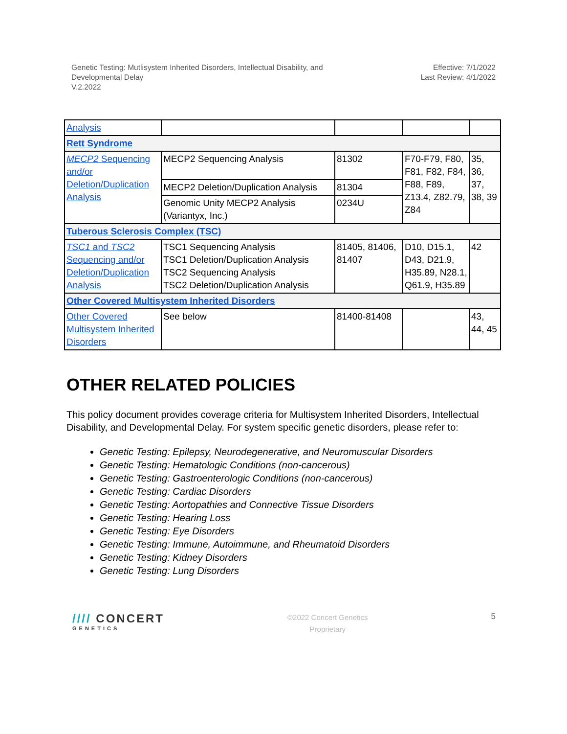Genetic Testing: Mutlisystem Inherited Disorders, Intellectual Disability, and
Developmental Delay
V.2.2022
Effective: 7/1/2022
Last Review: 4/1/2022
| Analysis | | | | |
| Rett Syndrome | | | | |
| MECP2 Sequencing and/or Deletion/Duplication Analysis | MECP2 Sequencing Analysis | 81302 | F70-F79, F80, F81, F82, F84, F88, F89, Z13.4, Z82.79, Z84 | 35, 36, 37, 38, 39 |
| | MECP2 Deletion/Duplication Analysis | 81304 | | |
| | Genomic Unity MECP2 Analysis (Variantyx, Inc.) | 0234U | | |
| Tuberous Sclerosis Complex (TSC) | | | | |
| TSC1 and TSC2 Sequencing and/or Deletion/Duplication Analysis | TSC1 Sequencing Analysis TSC1 Deletion/Duplication Analysis TSC2 Sequencing Analysis TSC2 Deletion/Duplication Analysis | 81405, 81406, 81407 | D10, D15.1, D43, D21.9, H35.89, N28.1, Q61.9, H35.89 | 42 |
| Other Covered Multisystem Inherited Disorders | | | | |
| Other Covered Multisystem Inherited Disorders | See below | 81400-81408 | | 43, 44, 45 |
OTHER RELATED POLICIES
This policy document provides coverage criteria for Multisystem Inherited Disorders, Intellectual Disability, and Developmental Delay. For system specific genetic disorders, please refer to:
Genetic Testing: Epilepsy, Neurodegenerative, and Neuromuscular Disorders
Genetic Testing: Hematologic Conditions (non-cancerous)
Genetic Testing: Gastroenterologic Conditions (non-cancerous)
Genetic Testing: Cardiac Disorders
Genetic Testing: Aortopathies and Connective Tissue Disorders
Genetic Testing: Hearing Loss
Genetic Testing: Eye Disorders
Genetic Testing: Immune, Autoimmune, and Rheumatoid Disorders
Genetic Testing: Kidney Disorders
Genetic Testing: Lung Disorders
//// CONCERT
GENETICS
©2022 Concert Genetics
Proprietary
5